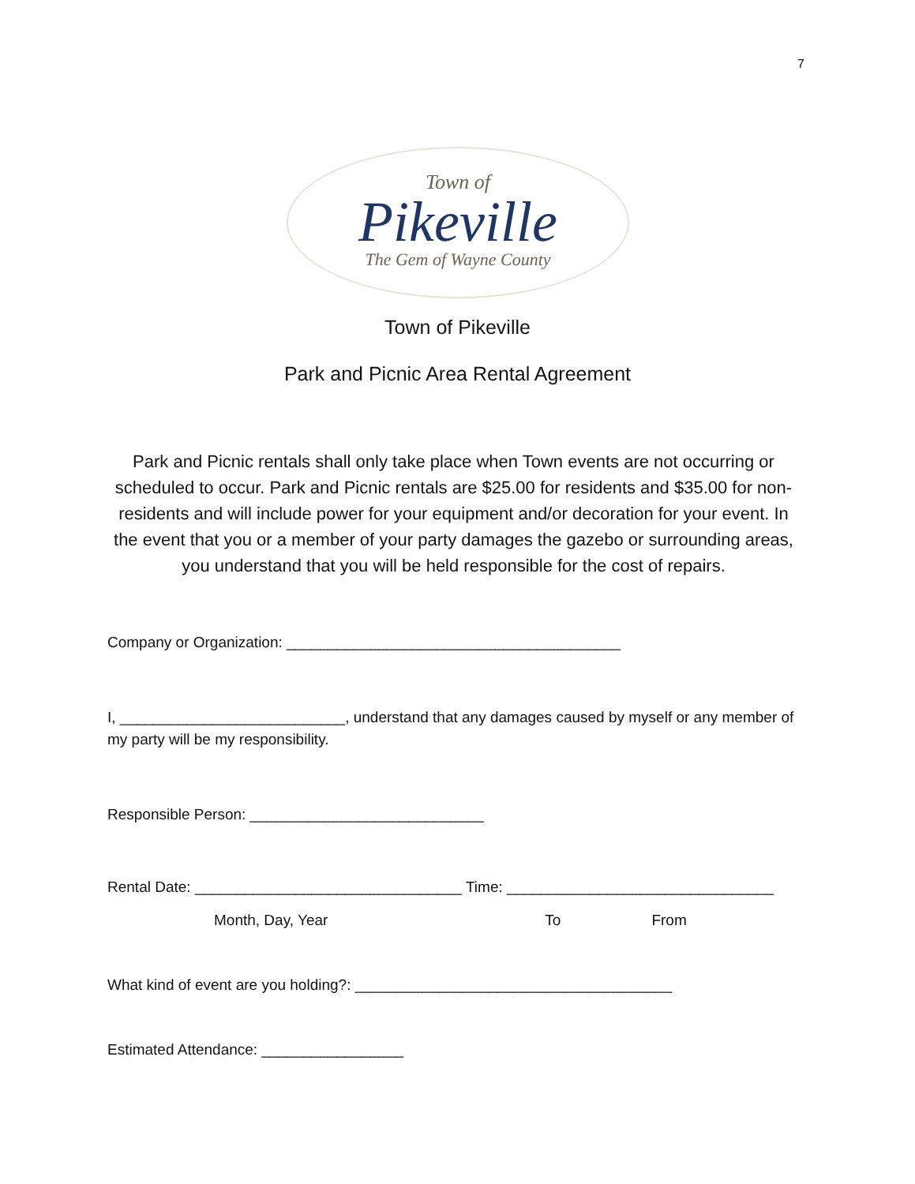7
Town of
Pikeville
The Gem of Wayne County
Town of Pikeville
Park and Picnic Area Rental Agreement
Park and Picnic rentals shall only take place when Town events are not occurring or scheduled to occur. Park and Picnic rentals are $25.00 for residents and $35.00 for non-residents and will include power for your equipment and/or decoration for your event. In the event that you or a member of your party damages the gazebo or surrounding areas, you understand that you will be held responsible for the cost of repairs.
Company or Organization: ________________________________________
I, ___________________________, understand that any damages caused by myself or any member of my party will be my responsibility.
Responsible Person: ____________________________
Rental Date: ________________________________ Time: ________________________________
Month, Day, Year To From
What kind of event are you holding?: ______________________________________
Estimated Attendance: _________________